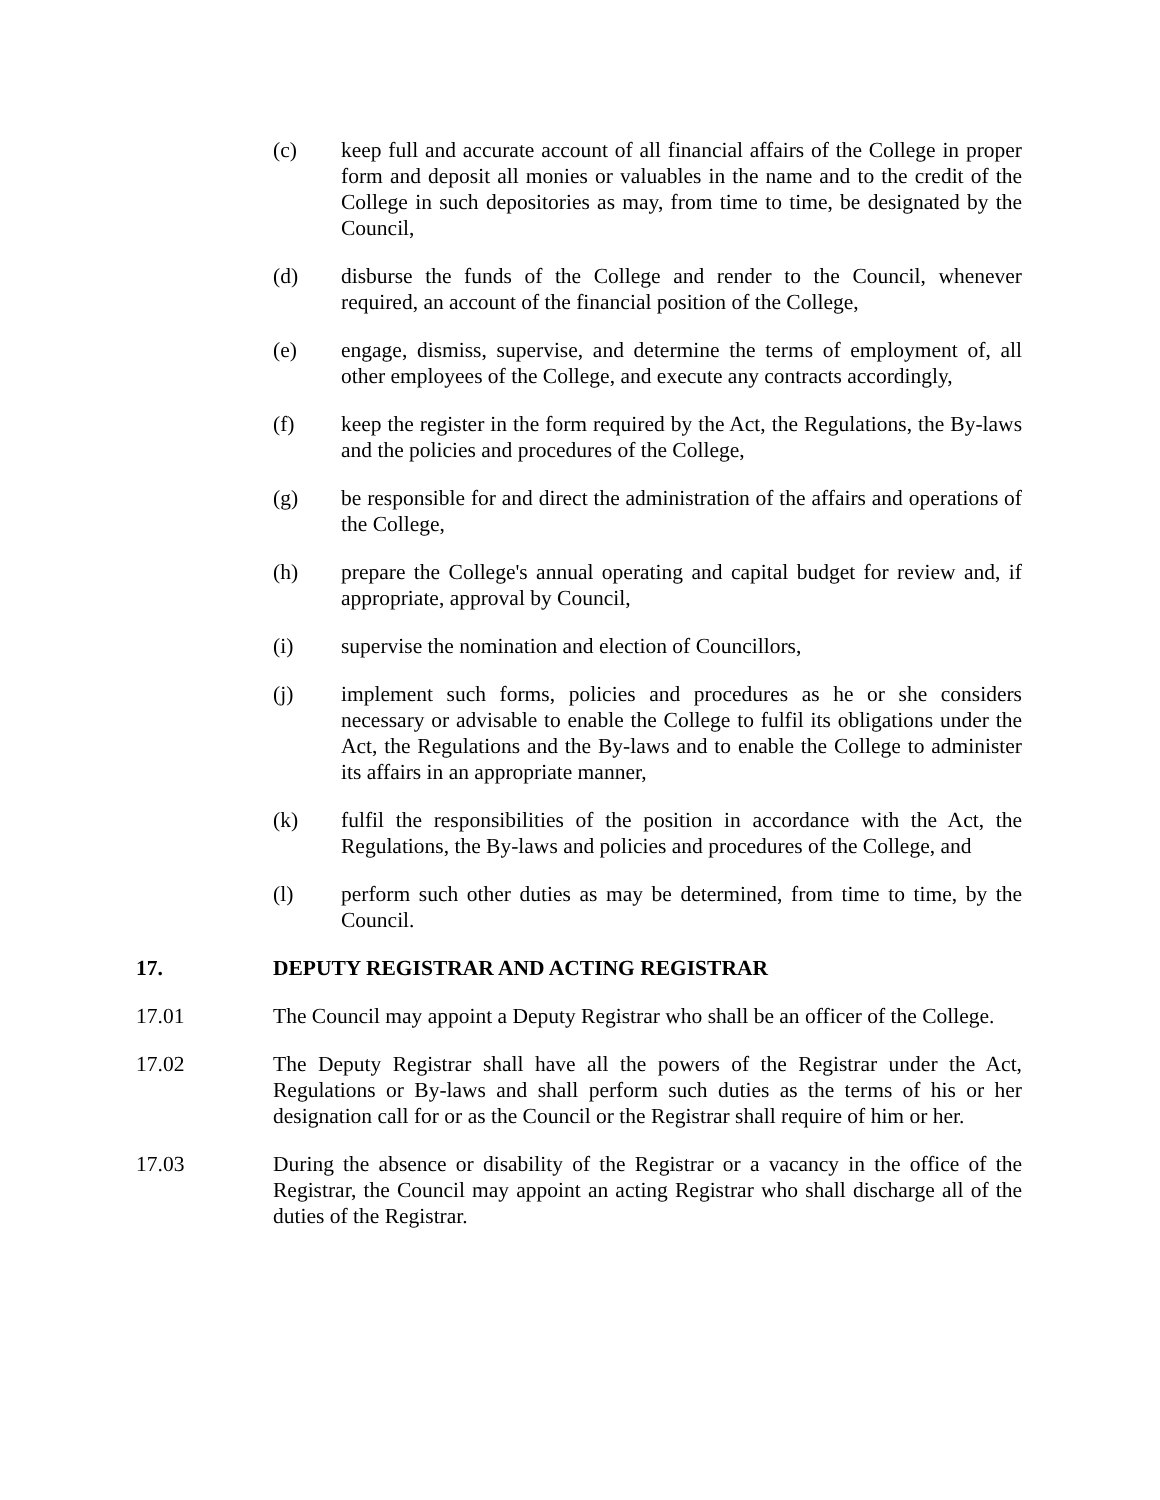(c) keep full and accurate account of all financial affairs of the College in proper form and deposit all monies or valuables in the name and to the credit of the College in such depositories as may, from time to time, be designated by the Council,
(d) disburse the funds of the College and render to the Council, whenever required, an account of the financial position of the College,
(e) engage, dismiss, supervise, and determine the terms of employment of, all other employees of the College, and execute any contracts accordingly,
(f) keep the register in the form required by the Act, the Regulations, the By-laws and the policies and procedures of the College,
(g) be responsible for and direct the administration of the affairs and operations of the College,
(h) prepare the College's annual operating and capital budget for review and, if appropriate, approval by Council,
(i) supervise the nomination and election of Councillors,
(j) implement such forms, policies and procedures as he or she considers necessary or advisable to enable the College to fulfil its obligations under the Act, the Regulations and the By-laws and to enable the College to administer its affairs in an appropriate manner,
(k) fulfil the responsibilities of the position in accordance with the Act, the Regulations, the By-laws and policies and procedures of the College, and
(l) perform such other duties as may be determined, from time to time, by the Council.
17. DEPUTY REGISTRAR AND ACTING REGISTRAR
17.01 The Council may appoint a Deputy Registrar who shall be an officer of the College.
17.02 The Deputy Registrar shall have all the powers of the Registrar under the Act, Regulations or By-laws and shall perform such duties as the terms of his or her designation call for or as the Council or the Registrar shall require of him or her.
17.03 During the absence or disability of the Registrar or a vacancy in the office of the Registrar, the Council may appoint an acting Registrar who shall discharge all of the duties of the Registrar.